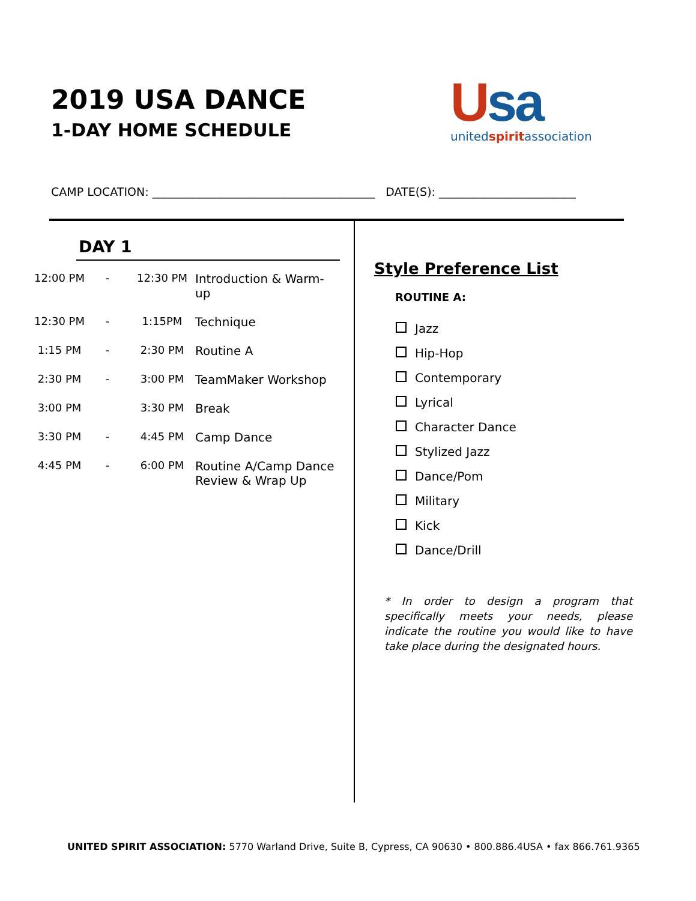2019 USA DANCE
1-DAY HOME SCHEDULE
Usa
unitedspiritassociation
CAMP LOCATION: _______________________________________ DATE(S): ________________________
DAY 1
| 12:00 PM | - | 12:30 PM | Introduction & Warm-up |
| 12:30 PM | - | 1:15PM | Technique |
| 1:15 PM | - | 2:30 PM | Routine A |
| 2:30 PM | - | 3:00 PM | TeamMaker Workshop |
| 3:00 PM | | 3:30 PM | Break |
| 3:30 PM | - | 4:45 PM | Camp Dance |
| 4:45 PM | - | 6:00 PM | Routine A/Camp Dance Review & Wrap Up |
Style Preference List
ROUTINE A:
Jazz
Hip-Hop
Contemporary
Lyrical
Character Dance
Stylized Jazz
Dance/Pom
Military
Kick
Dance/Drill
* In order to design a program that specifically meets your needs, please indicate the routine you would like to have take place during the designated hours.
UNITED SPIRIT ASSOCIATION: 5770 Warland Drive, Suite B, Cypress, CA 90630 • 800.886.4USA • fax 866.761.9365